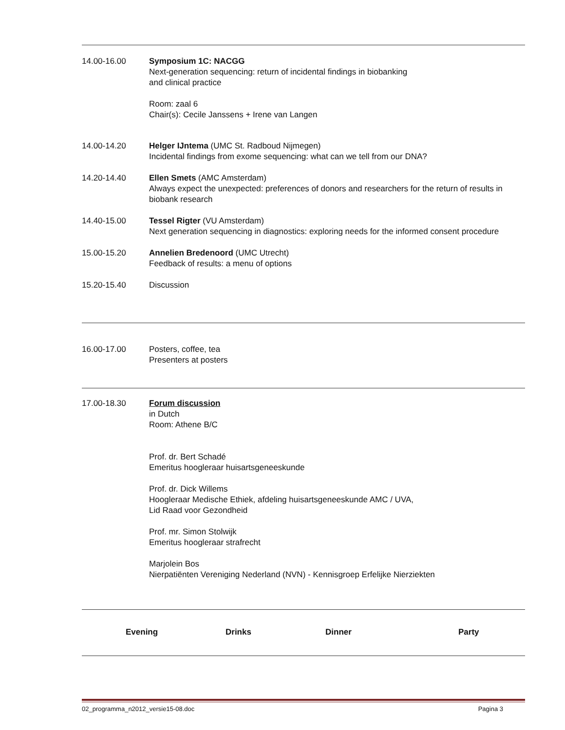14.00-16.00 Symposium 1C: NACGG
Next-generation sequencing: return of incidental findings in biobanking
and clinical practice
Room: zaal 6
Chair(s): Cecile Janssens + Irene van Langen
14.00-14.20 Helger IJntema (UMC St. Radboud Nijmegen)
Incidental findings from exome sequencing: what can we tell from our DNA?
14.20-14.40 Ellen Smets (AMC Amsterdam)
Always expect the unexpected: preferences of donors and researchers for the return of results in biobank research
14.40-15.00 Tessel Rigter (VU Amsterdam)
Next generation sequencing in diagnostics: exploring needs for the informed consent procedure
15.00-15.20 Annelien Bredenoord (UMC Utrecht)
Feedback of results: a menu of options
15.20-15.40 Discussion
16.00-17.00 Posters, coffee, tea
Presenters at posters
17.00-18.30 Forum discussion
in Dutch
Room: Athene B/C
Prof. dr. Bert Schadé
Emeritus hoogleraar huisartsgeneeskunde
Prof. dr. Dick Willems
Hoogleraar Medische Ethiek, afdeling huisartsgeneeskunde AMC / UVA,
Lid Raad voor Gezondheid
Prof. mr. Simon Stolwijk
Emeritus hoogleraar strafrecht
Marjolein Bos
Nierpatiënten Vereniging Nederland (NVN) - Kennisgroep Erfelijke Nierziekten
Evening Drinks Dinner Party
02_programma_n2012_versie15-08.doc Pagina 3